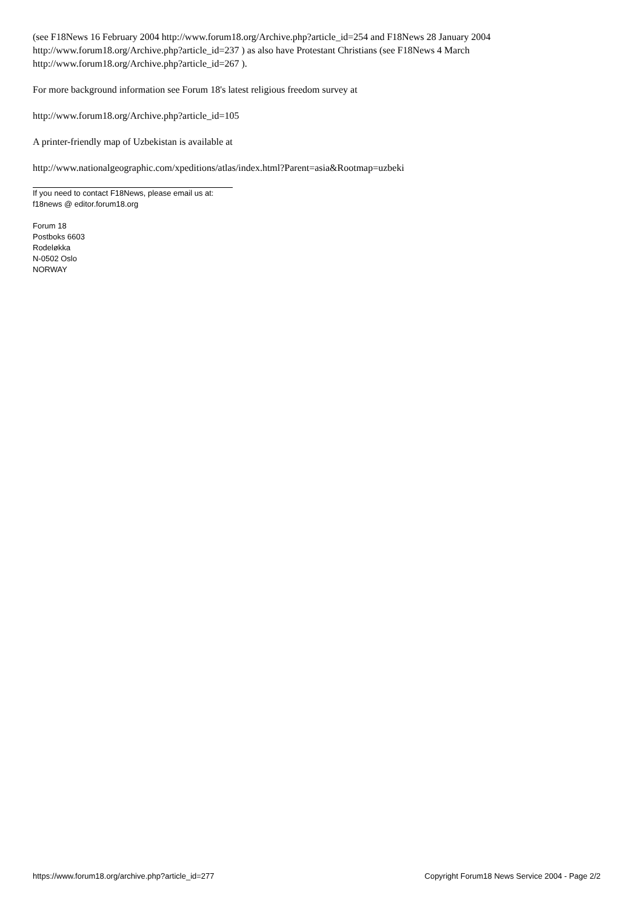(see F18News 16 February 2004 http://www.forum18.org/Archive.php?article_id=254 and F18News 28 January 2004 http://www.forum18.org/Archive.php?article_id=237 ) as also have Protestant Christians (see F18News 4 March http://www.forum18.org/Archive.php?article_id=267 ).
For more background information see Forum 18's latest religious freedom survey at
http://www.forum18.org/Archive.php?article_id=105
A printer-friendly map of Uzbekistan is available at
http://www.nationalgeographic.com/xpeditions/atlas/index.html?Parent=asia&Rootmap=uzbeki
If you need to contact F18News, please email us at:
f18news @ editor.forum18.org
Forum 18
Postboks 6603
Rodeløkka
N-0502 Oslo
NORWAY
https://www.forum18.org/archive.php?article_id=277 Copyright Forum18 News Service 2004 - Page 2/2